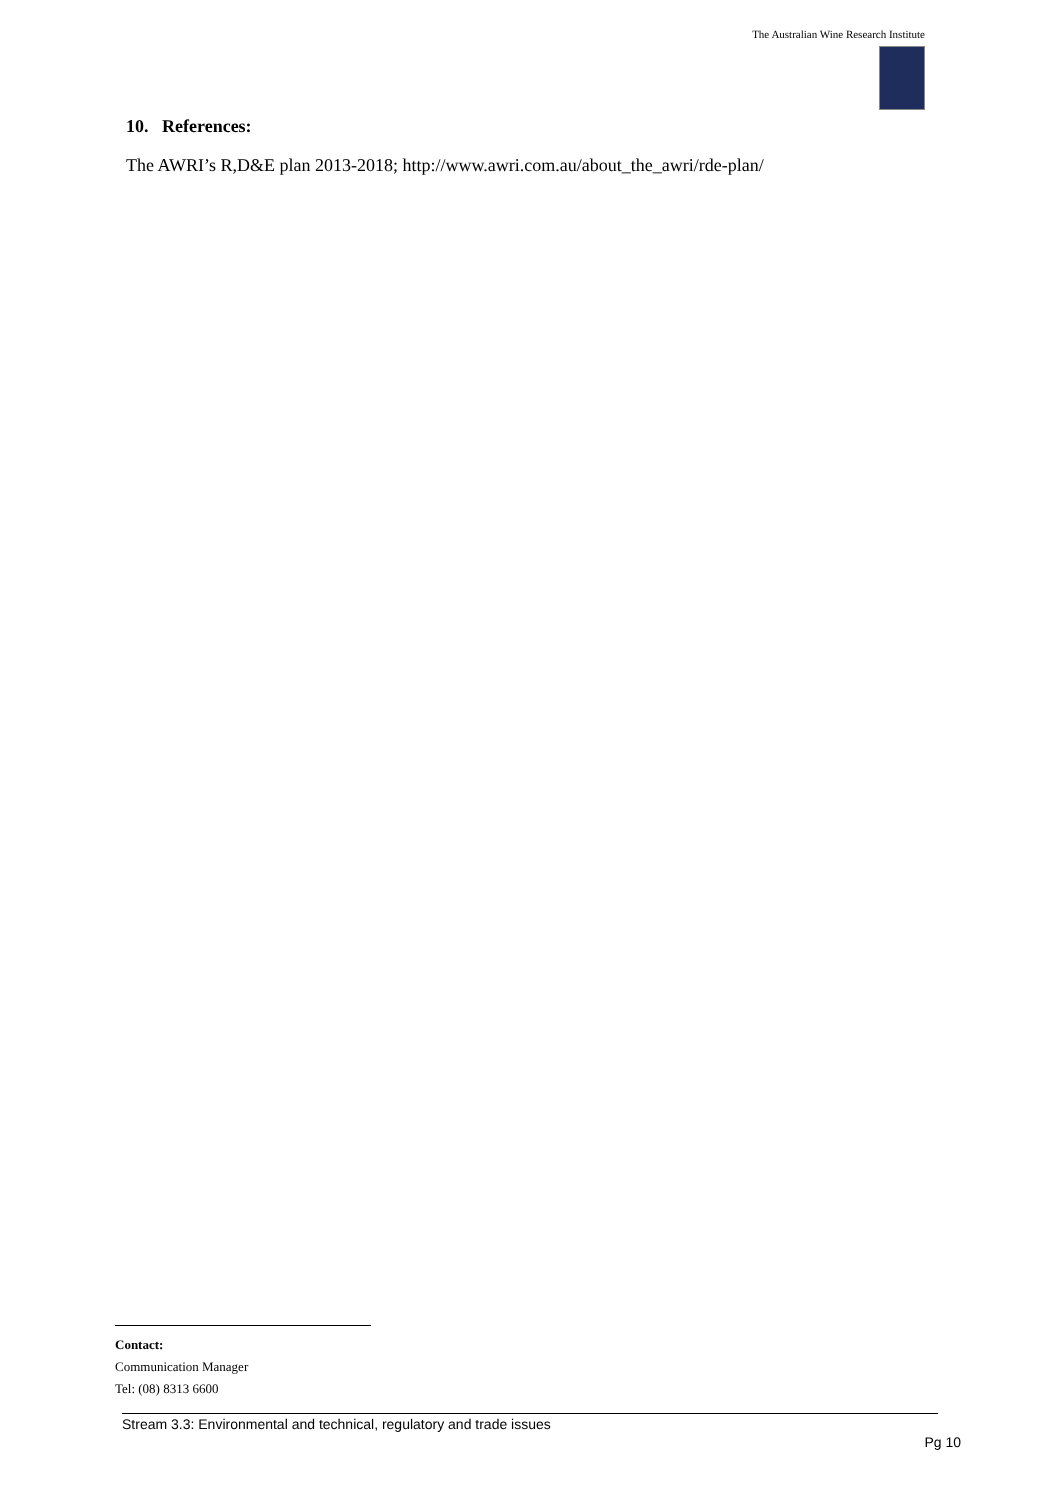The Australian Wine Research Institute
10. References:
The AWRI’s R,D&E plan 2013-2018; http://www.awri.com.au/about_the_awri/rde-plan/
Contact:
Communication Manager
Tel: (08) 8313 6600
Stream 3.3: Environmental and technical, regulatory and trade issues
Pg 10